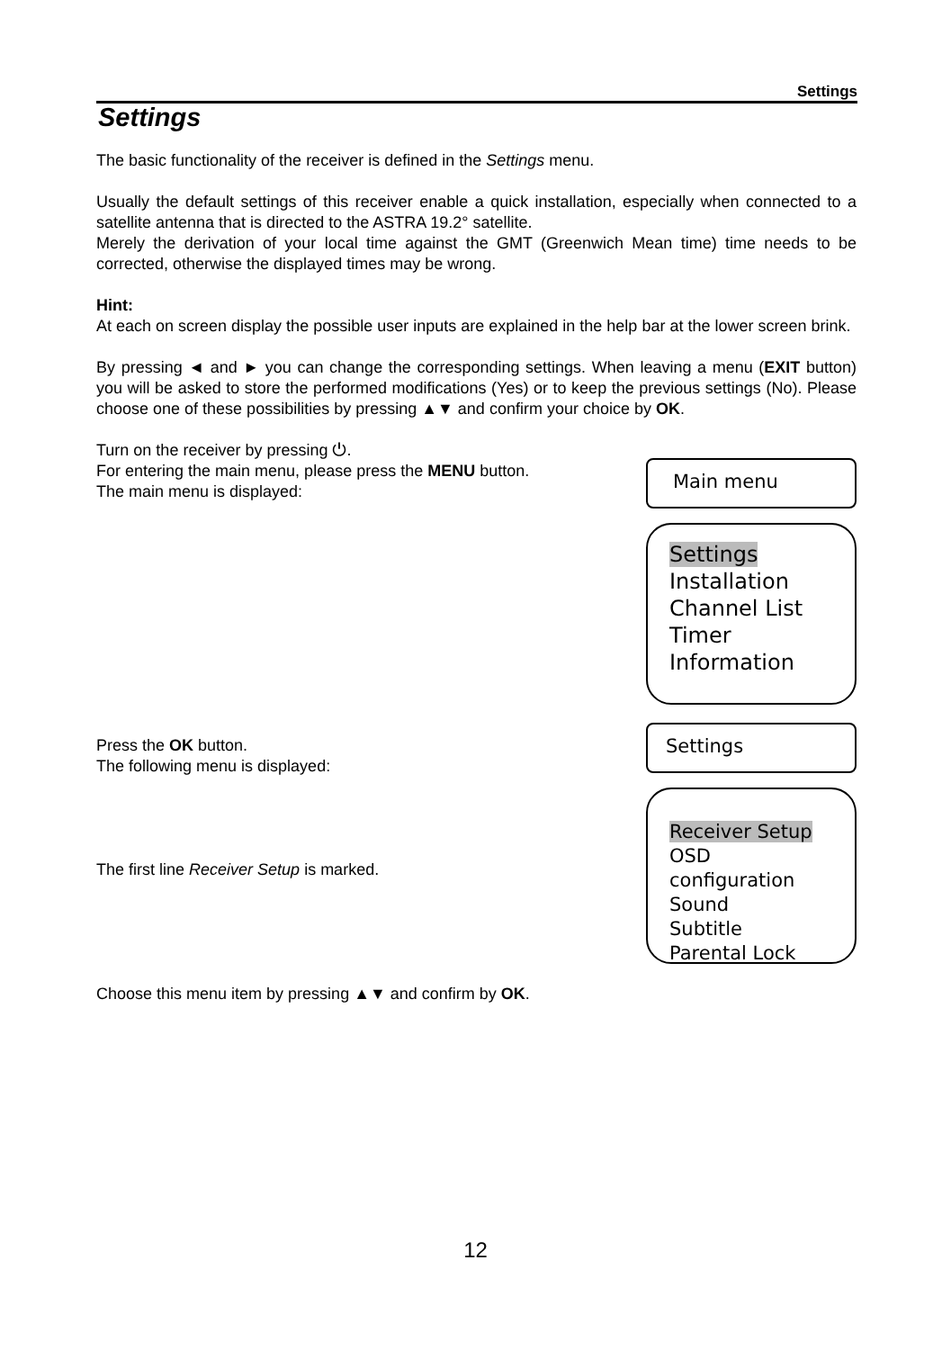Settings
Settings
The basic functionality of the receiver is defined in the Settings menu.
Usually the default settings of this receiver enable a quick installation, especially when connected to a satellite antenna that is directed to the ASTRA 19.2° satellite.
Merely the derivation of your local time against the GMT (Greenwich Mean time) time needs to be corrected, otherwise the displayed times may be wrong.
Hint:
At each on screen display the possible user inputs are explained in the help bar at the lower screen brink.
By pressing ◄ and ► you can change the corresponding settings. When leaving a menu (EXIT button) you will be asked to store the performed modifications (Yes) or to keep the previous settings (No). Please choose one of these possibilities by pressing ▲▼ and confirm your choice by OK.
Turn on the receiver by pressing ⏻.
For entering the main menu, please press the MENU button.
The main menu is displayed:
Main menu
Settings
Installation
Channel List
Timer
Information
Press the OK button.
The following menu is displayed:
The first line Receiver Setup is marked.
Choose this menu item by pressing ▲▼ and confirm by OK.
Settings
Receiver Setup
OSD configuration
Sound
Subtitle
Parental Lock
12